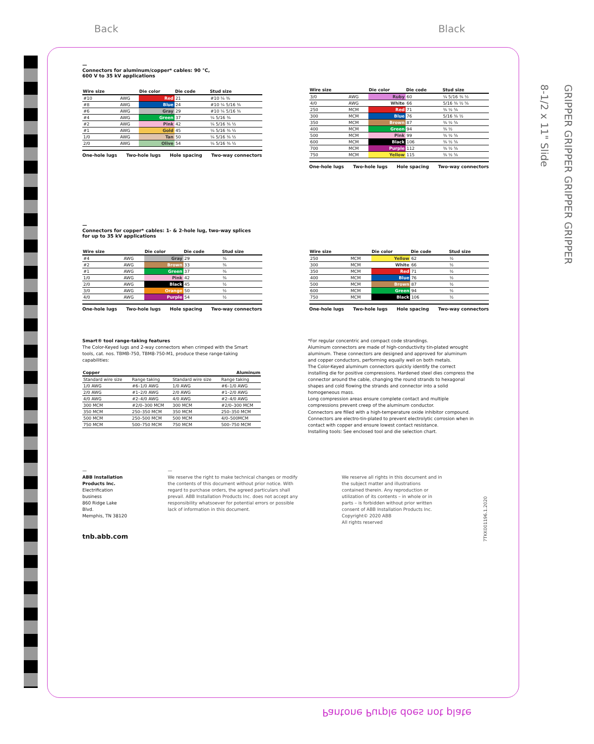Back Black
GRIPPER GRIPPER GRIPPER GRIPPER
8-1/2 x 11" Slide
—
Connectors for aluminum/copper* cables: 90 °C,
600 V to 35 kV applications
| Wire size | | Die color | Die code | Stud size |
| --- | --- | --- | --- | --- |
| #10 | AWG | Red | 21 | #10 ¼ ⅜ |
| #8 | AWG | Blue | 24 | #10 ¼ 5/16 ⅜ |
| #6 | AWG | Gray | 29 | #10 ¼ 5/16 ⅜ |
| #4 | AWG | Green | 37 | ¼ 5/16 ⅜ |
| #2 | AWG | Pink | 42 | ¼ 5/16 ⅜ ½ |
| #1 | AWG | Gold | 45 | ¼ 5/16 ⅜ ½ |
| 1/0 | AWG | Tan | 50 | ¼ 5/16 ⅜ ½ |
| 2/0 | AWG | Olive | 54 | ¼ 5/16 ⅜ ½ |
One-hole lugs Two-hole lugs Hole spacing Two-way connectors
| Wire size | | Die color | Die code | Stud size |
| --- | --- | --- | --- | --- |
| 3/0 | AWG | Ruby | 60 | ¼ 5/16 ⅜ ½ |
| 4/0 | AWG | White | 66 | 5/16 ⅜ ½ ⅝ |
| 250 | MCM | Red | 71 | ⅜ ½ ⅝ |
| 300 | MCM | Blue | 76 | 5/16 ⅜ ½ |
| 350 | MCM | Brown | 87 | ⅜ ½ ⅝ |
| 400 | MCM | Green | 94 | ⅜ ½ |
| 500 | MCM | Pink | 99 | ⅜ ½ ⅝ |
| 600 | MCM | Black | 106 | ⅜ ½ ⅝ |
| 700 | MCM | Purple | 112 | ⅜ ½ ⅝ |
| 750 | MCM | Yellow | 115 | ⅜ ½ ⅝ |
One-hole lugs Two-hole lugs Hole spacing Two-way connectors
—
Connectors for copper* cables: 1- & 2-hole lug, two-way splices
for up to 35 kV applications
| Wire size | | Die color | Die code | Stud size |
| --- | --- | --- | --- | --- |
| #4 | AWG | Gray | 29 | ⅜ |
| #2 | AWG | Brown | 33 | ⅜ |
| #1 | AWG | Green | 37 | ⅜ |
| 1/0 | AWG | Pink | 42 | ⅜ |
| 2/0 | AWG | Black | 45 | ½ |
| 3/0 | AWG | Orange | 50 | ½ |
| 4/0 | AWG | Purple | 54 | ½ |
One-hole lugs Two-hole lugs Hole spacing Two-way connectors
| Wire size | | Die color | Die code | Stud size |
| --- | --- | --- | --- | --- |
| 250 | MCM | Yellow | 62 | ½ |
| 300 | MCM | White | 66 | ½ |
| 350 | MCM | Red | 71 | ½ |
| 400 | MCM | Blue | 76 | ½ |
| 500 | MCM | Brown | 87 | ½ |
| 600 | MCM | Green | 94 | ½ |
| 750 | MCM | Black | 106 | ½ |
One-hole lugs Two-hole lugs Hole spacing Two-way connectors
Smart® tool range-taking features
The Color-Keyed lugs and 2-way connectors when crimped with the Smart tools, cat. nos. TBMB-750, TBM8-750-M1, produce these range-taking capabilities:
| Copper | | Aluminum | |
| --- | --- | --- | --- |
| Standard wire size | Range taking | Standard wire size | Range taking |
| 1/0 AWG | #6–1/0 AWG | 1/0 AWG | #6–1/0 AWG |
| 2/0 AWG | #1–2/0 AWG | 2/0 AWG | #1–2/0 AWG |
| 4/0 AWG | #2–4/0 AWG | 4/0 AWG | #2–4/0 AWG |
| 300 MCM | #2/0–300 MCM | 300 MCM | #2/0–300 MCM |
| 350 MCM | 250–350 MCM | 350 MCM | 250–350 MCM |
| 500 MCM | 250–500 MCM | 500 MCM | 4/0–500MCM |
| 750 MCM | 500–750 MCM | 750 MCM | 500–750 MCM |
*For regular concentric and compact code strandings.
Aluminum connectors are made of high-conductivity tin-plated wrought aluminum. These connectors are designed and approved for aluminum and copper conductors, performing equally well on both metals.
The Color-Keyed aluminum connectors quickly identify the correct installing die for positive compressions. Hardened steel dies compress the connector around the cable, changing the round strands to hexagonal shapes and cold flowing the strands and connector into a solid homogeneous mass.
Long compression areas ensure complete contact and multiple compressions prevent creep of the aluminum conductor.
Connectors are filled with a high-temperature oxide inhibitor compound.
Connectors are electro-tin-plated to prevent electrolytic corrosion when in contact with copper and ensure lowest contact resistance.
Installing tools: See enclosed tool and die selection chart.
—
ABB Installation Products Inc.
Electrification business
860 Ridge Lake Blvd.
Memphis, TN 38120
tnb.abb.com
—
We reserve the right to make technical changes or modify the contents of this document without prior notice. With regard to purchase orders, the agreed particulars shall prevail. ABB Installation Products Inc. does not accept any responsibility whatsoever for potential errors or possible lack of information in this document.
We reserve all rights in this document and in the subject matter and illustrations contained therein. Any reproduction or utilization of its contents – in whole or in parts – is forbidden without prior written consent of ABB Installation Products Inc.
Copyright© 2020 ABB
All rights reserved
7TKK001196.1.2020
Pantone Purple does not plate